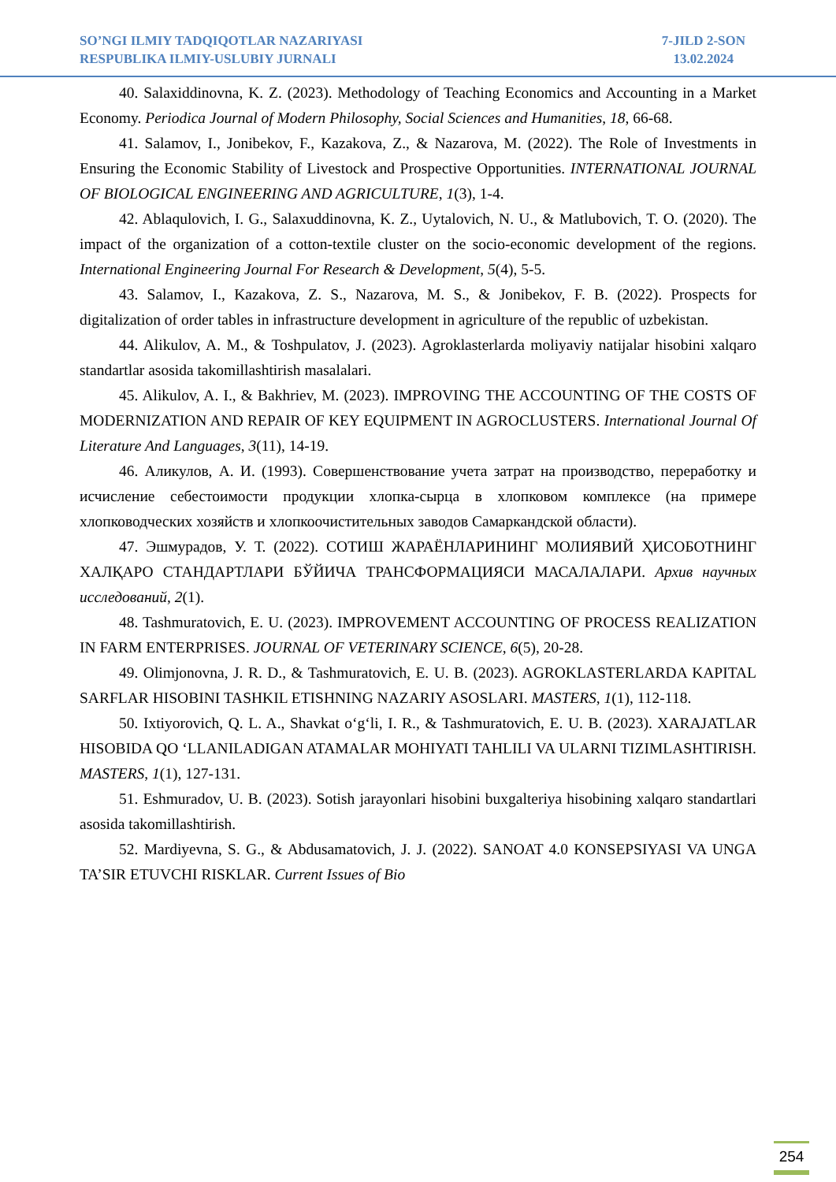SO’NGI ILMIY TADQIQOTLAR NAZARIYASI
RESPUBLIKA ILMIY-USLUBIY JURNALI
7-JILD 2-SON
13.02.2024
40. Salaxiddinovna, K. Z. (2023). Methodology of Teaching Economics and Accounting in a Market Economy. Periodica Journal of Modern Philosophy, Social Sciences and Humanities, 18, 66-68.
41. Salamov, I., Jonibekov, F., Kazakova, Z., & Nazarova, M. (2022). The Role of Investments in Ensuring the Economic Stability of Livestock and Prospective Opportunities. INTERNATIONAL JOURNAL OF BIOLOGICAL ENGINEERING AND AGRICULTURE, 1(3), 1-4.
42. Ablaqulovich, I. G., Salaxuddinovna, K. Z., Uytalovich, N. U., & Matlubovich, T. O. (2020). The impact of the organization of a cotton-textile cluster on the socio-economic development of the regions. International Engineering Journal For Research & Development, 5(4), 5-5.
43. Salamov, I., Kazakova, Z. S., Nazarova, M. S., & Jonibekov, F. B. (2022). Prospects for digitalization of order tables in infrastructure development in agriculture of the republic of uzbekistan.
44. Alikulov, A. M., & Toshpulatov, J. (2023). Agroklasterlarda moliyaviy natijalar hisobini xalqaro standartlar asosida takomillashtirish masalalari.
45. Alikulov, A. I., & Bakhriev, M. (2023). IMPROVING THE ACCOUNTING OF THE COSTS OF MODERNIZATION AND REPAIR OF KEY EQUIPMENT IN AGROCLUSTERS. International Journal Of Literature And Languages, 3(11), 14-19.
46. Аликулов, А. И. (1993). Совершенствование учета затрат на производство, переработку и исчисление себестоимости продукции хлопка-сырца в хлопковом комплексе (на примере хлопководческих хозяйств и хлопкоочистительных заводов Самаркандской области).
47. Эшмурадов, У. Т. (2022). СОТИШ ЖАРАЁНЛАРИНИНГ МОЛИЯВИЙ ҲИСОБОТНИНГ ХАЛҚАРО СТАНДАРТЛАРИ БЎЙИЧА ТРАНСФОРМАЦИЯСИ МАСАЛАЛАРИ. Архив научных исследований, 2(1).
48. Tashmuratovich, E. U. (2023). IMPROVEMENT ACCOUNTING OF PROCESS REALIZATION IN FARM ENTERPRISES. JOURNAL OF VETERINARY SCIENCE, 6(5), 20-28.
49. Olimjonovna, J. R. D., & Tashmuratovich, E. U. B. (2023). AGROKLASTERLARDA KAPITAL SARFLAR HISOBINI TASHKIL ETISHNING NAZARIY ASOSLARI. MASTERS, 1(1), 112-118.
50. Ixtiyorovich, Q. L. A., Shavkat o‘g‘li, I. R., & Tashmuratovich, E. U. B. (2023). XARAJATLAR HISOBIDA QO ‘LLANILADIGAN ATAMALAR MOHIYATI TAHLILI VA ULARNI TIZIMLASHTIRISH. MASTERS, 1(1), 127-131.
51. Eshmuradov, U. B. (2023). Sotish jarayonlari hisobini buxgalteriya hisobining xalqaro standartlari asosida takomillashtirish.
52. Mardiyevna, S. G., & Abdusamatovich, J. J. (2022). SANOAT 4.0 KONSEPSIYASI VA UNGA TA’SIR ETUVCHI RISKLAR. Current Issues of Bio
254